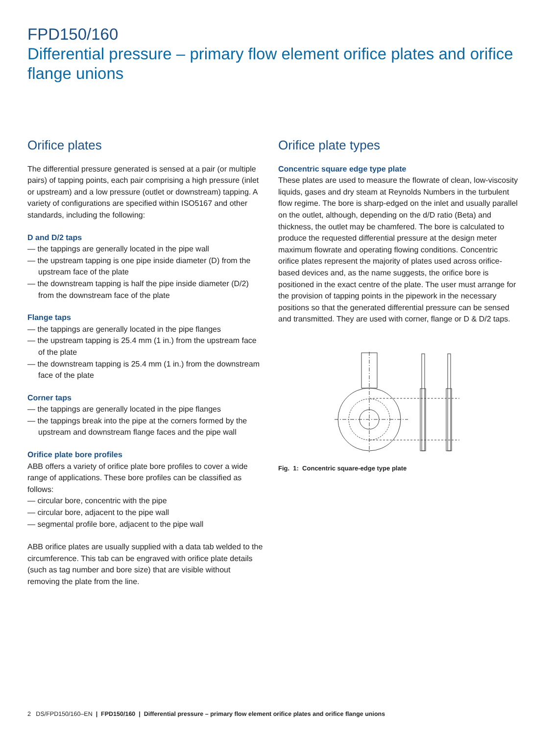FPD150/160
Differential pressure – primary flow element orifice plates and orifice flange unions
Orifice plates
The differential pressure generated is sensed at a pair (or multiple pairs) of tapping points, each pair comprising a high pressure (inlet or upstream) and a low pressure (outlet or downstream) tapping. A variety of configurations are specified within ISO5167 and other standards, including the following:
D and D/2 taps
— the tappings are generally located in the pipe wall
— the upstream tapping is one pipe inside diameter (D) from the upstream face of the plate
— the downstream tapping is half the pipe inside diameter (D/2) from the downstream face of the plate
Flange taps
— the tappings are generally located in the pipe flanges
— the upstream tapping is 25.4 mm (1 in.) from the upstream face of the plate
— the downstream tapping is 25.4 mm (1 in.) from the downstream face of the plate
Corner taps
— the tappings are generally located in the pipe flanges
— the tappings break into the pipe at the corners formed by the upstream and downstream flange faces and the pipe wall
Orifice plate bore profiles
ABB offers a variety of orifice plate bore profiles to cover a wide range of applications. These bore profiles can be classified as follows:
— circular bore, concentric with the pipe
— circular bore, adjacent to the pipe wall
— segmental profile bore, adjacent to the pipe wall
ABB orifice plates are usually supplied with a data tab welded to the circumference. This tab can be engraved with orifice plate details (such as tag number and bore size) that are visible without removing the plate from the line.
Orifice plate types
Concentric square edge type plate
These plates are used to measure the flowrate of clean, low-viscosity liquids, gases and dry steam at Reynolds Numbers in the turbulent flow regime. The bore is sharp-edged on the inlet and usually parallel on the outlet, although, depending on the d/D ratio (Beta) and thickness, the outlet may be chamfered. The bore is calculated to produce the requested differential pressure at the design meter maximum flowrate and operating flowing conditions. Concentric orifice plates represent the majority of plates used across orifice-based devices and, as the name suggests, the orifice bore is positioned in the exact centre of the plate. The user must arrange for the provision of tapping points in the pipework in the necessary positions so that the generated differential pressure can be sensed and transmitted. They are used with corner, flange or D & D/2 taps.
Fig. 1: Concentric square-edge type plate
2 DS/FPD150/160–EN | FPD150/160 | Differential pressure – primary flow element orifice plates and orifice flange unions